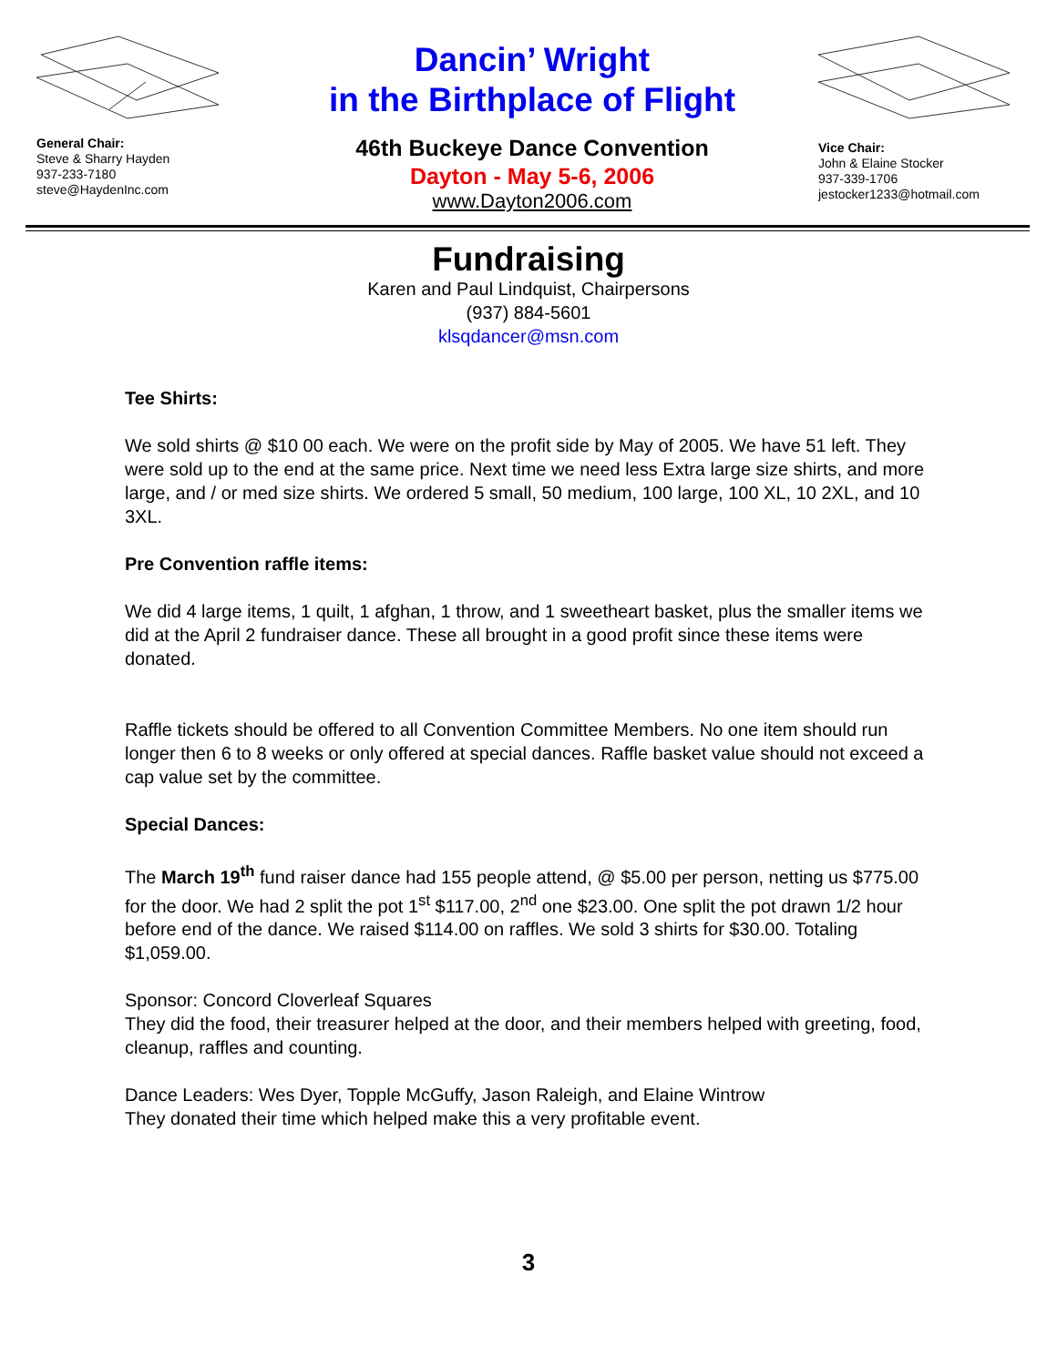General Chair:
Steve & Sharry Hayden
937-233-7180
steve@HaydenInc.com
Dancin’ Wright
in the Birthplace of Flight
46th Buckeye Dance Convention
Dayton - May 5-6, 2006
www.Dayton2006.com
Vice Chair:
John & Elaine Stocker
937-339-1706
jestocker1233@hotmail.com
Fundraising
Karen and Paul Lindquist, Chairpersons
(937) 884-5601
klsqdancer@msn.com
Tee Shirts:
We sold shirts @ $10 00 each. We were on the profit side by May of 2005. We have 51 left. They were sold up to the end at the same price. Next time we need less Extra large size shirts, and more large, and / or med size shirts. We ordered 5 small, 50 medium, 100 large, 100 XL, 10 2XL, and 10 3XL.
Pre Convention raffle items:
We did 4 large items, 1 quilt, 1 afghan, 1 throw, and 1 sweetheart basket, plus the smaller items we did at the April 2 fundraiser dance. These all brought in a good profit since these items were donated.
Raffle tickets should be offered to all Convention Committee Members. No one item should run longer then 6 to 8 weeks or only offered at special dances. Raffle basket value should not exceed a cap value set by the committee.
Special Dances:
The March 19<sup>th</sup> fund raiser dance had 155 people attend, @ $5.00 per person, netting us $775.00 for the door. We had 2 split the pot 1<sup>st</sup> $117.00, 2<sup>nd</sup> one $23.00. One split the pot drawn 1/2 hour before end of the dance. We raised $114.00 on raffles. We sold 3 shirts for $30.00. Totaling $1,059.00.
Sponsor: Concord Cloverleaf Squares
They did the food, their treasurer helped at the door, and their members helped with greeting, food, cleanup, raffles and counting.
Dance Leaders: Wes Dyer, Topple McGuffy, Jason Raleigh, and Elaine Wintrow
They donated their time which helped make this a very profitable event.
3